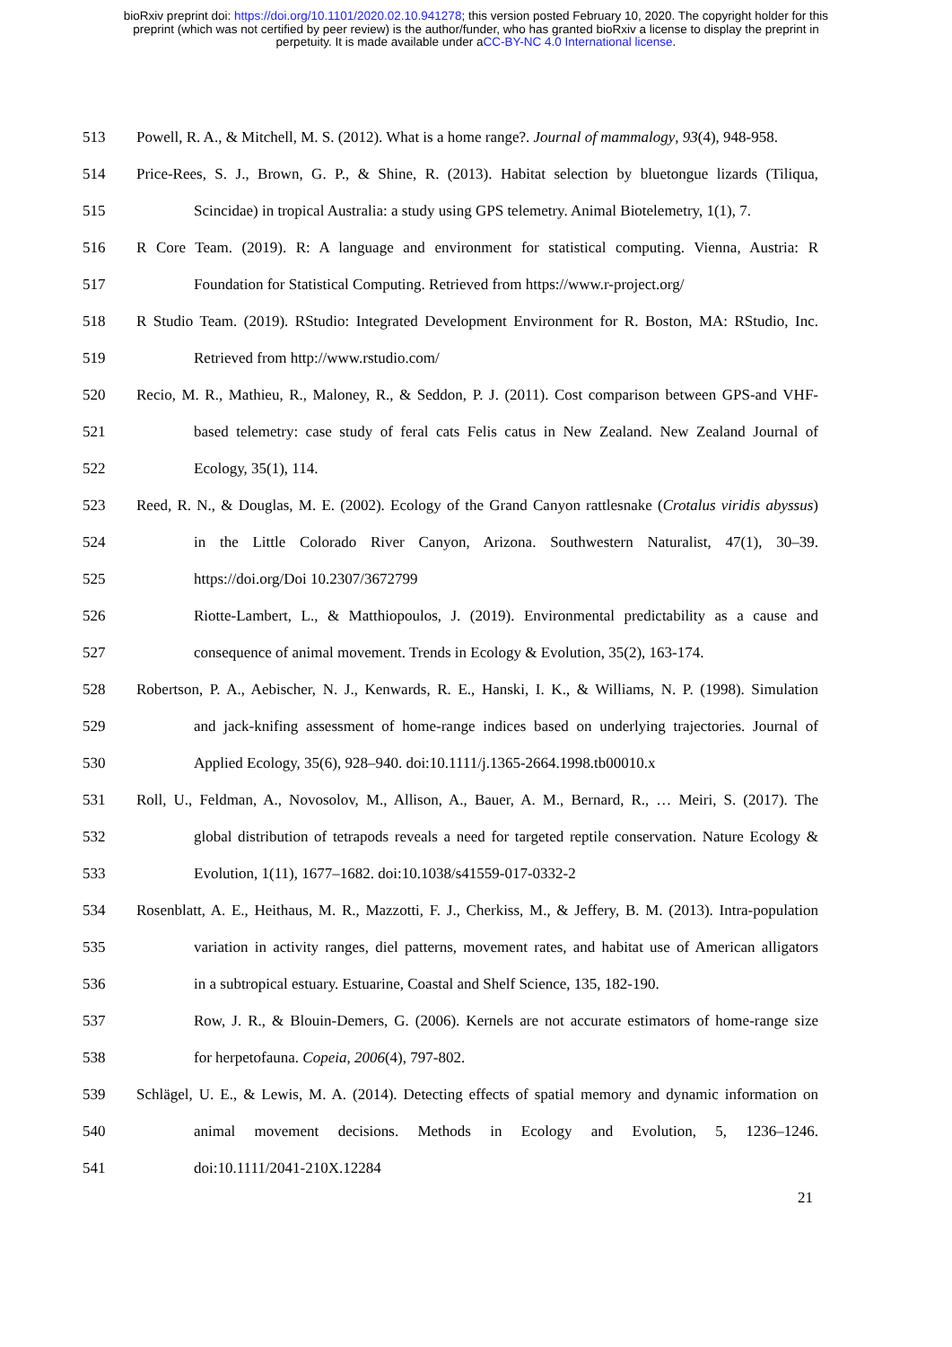bioRxiv preprint doi: https://doi.org/10.1101/2020.02.10.941278; this version posted February 10, 2020. The copyright holder for this
preprint (which was not certified by peer review) is the author/funder, who has granted bioRxiv a license to display the preprint in
perpetuity. It is made available under aCC-BY-NC 4.0 International license.
513 Powell, R. A., & Mitchell, M. S. (2012). What is a home range?. Journal of mammalogy, 93(4), 948-958.
514 Price-Rees, S. J., Brown, G. P., & Shine, R. (2013). Habitat selection by bluetongue lizards (Tiliqua,
515 Scincidae) in tropical Australia: a study using GPS telemetry. Animal Biotelemetry, 1(1), 7.
516 R Core Team. (2019). R: A language and environment for statistical computing. Vienna, Austria: R
517 Foundation for Statistical Computing. Retrieved from https://www.r-project.org/
518 R Studio Team. (2019). RStudio: Integrated Development Environment for R. Boston, MA: RStudio, Inc.
519 Retrieved from http://www.rstudio.com/
520 Recio, M. R., Mathieu, R., Maloney, R., & Seddon, P. J. (2011). Cost comparison between GPS-and VHF-
521 based telemetry: case study of feral cats Felis catus in New Zealand. New Zealand Journal of
522 Ecology, 35(1), 114.
523 Reed, R. N., & Douglas, M. E. (2002). Ecology of the Grand Canyon rattlesnake (Crotalus viridis abyssus)
524 in the Little Colorado River Canyon, Arizona. Southwestern Naturalist, 47(1), 30–39.
525 https://doi.org/Doi 10.2307/3672799
526 Riotte-Lambert, L., & Matthiopoulos, J. (2019). Environmental predictability as a cause and
527 consequence of animal movement. Trends in Ecology & Evolution, 35(2), 163-174.
528 Robertson, P. A., Aebischer, N. J., Kenwards, R. E., Hanski, I. K., & Williams, N. P. (1998). Simulation
529 and jack-knifing assessment of home-range indices based on underlying trajectories. Journal of
530 Applied Ecology, 35(6), 928–940. doi:10.1111/j.1365-2664.1998.tb00010.x
531 Roll, U., Feldman, A., Novosolov, M., Allison, A., Bauer, A. M., Bernard, R., … Meiri, S. (2017). The
532 global distribution of tetrapods reveals a need for targeted reptile conservation. Nature Ecology &
533 Evolution, 1(11), 1677–1682. doi:10.1038/s41559-017-0332-2
534 Rosenblatt, A. E., Heithaus, M. R., Mazzotti, F. J., Cherkiss, M., & Jeffery, B. M. (2013). Intra-population
535 variation in activity ranges, diel patterns, movement rates, and habitat use of American alligators
536 in a subtropical estuary. Estuarine, Coastal and Shelf Science, 135, 182-190.
537 Row, J. R., & Blouin-Demers, G. (2006). Kernels are not accurate estimators of home-range size
538 for herpetofauna. Copeia, 2006(4), 797-802.
539 Schlägel, U. E., & Lewis, M. A. (2014). Detecting effects of spatial memory and dynamic information on
540 animal movement decisions. Methods in Ecology and Evolution, 5, 1236–1246.
541 doi:10.1111/2041-210X.12284
21